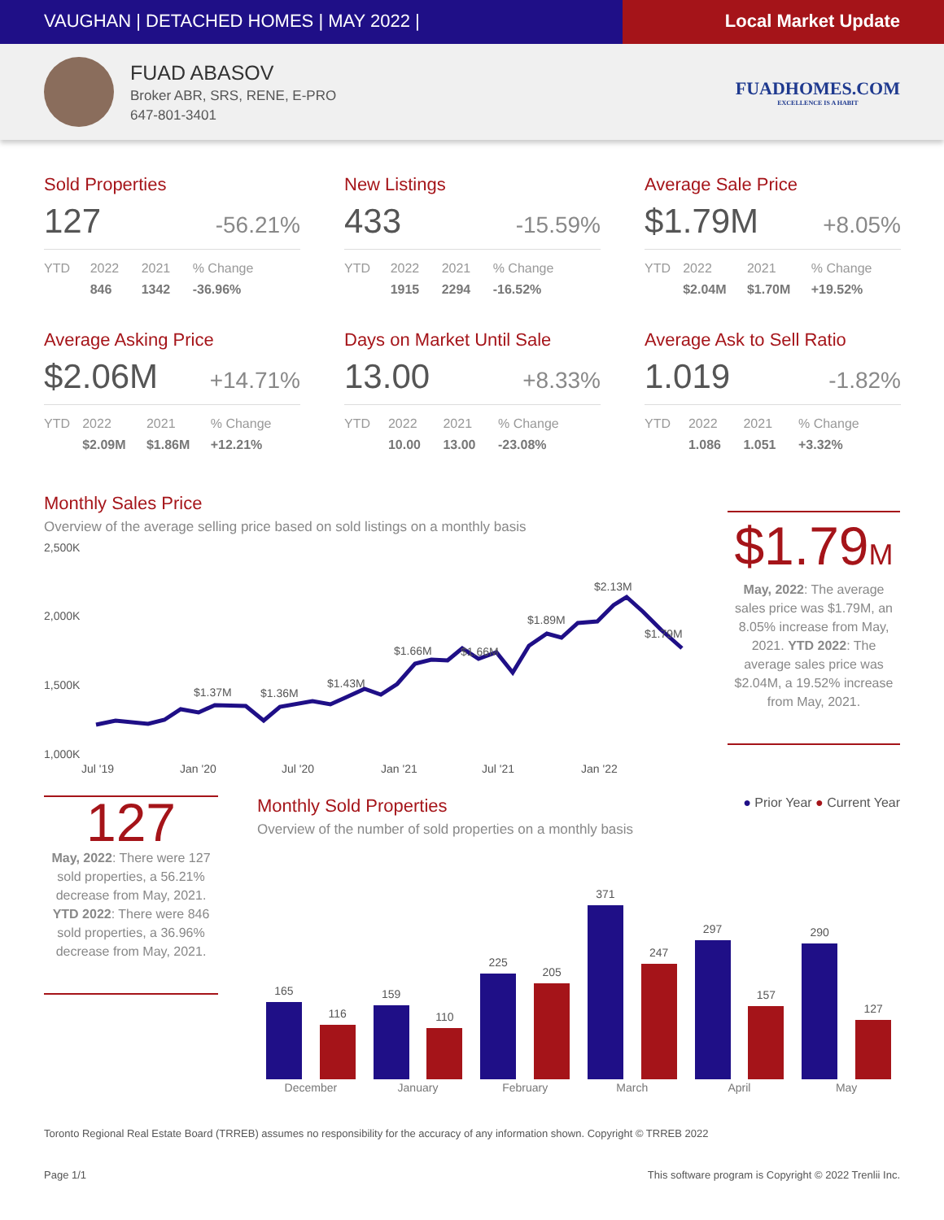VAUGHAN | DETACHED HOMES | MAY 2022 |
Local Market Update
FUAD ABASOV
Broker ABR, SRS, RENE, E-PRO
647-801-3401
FUADHOMES.COM
EXCELLENCE IS A HABIT
Sold Properties
127 -56.21%
| YTD | 2022 | 2021 | % Change |
| --- | --- | --- | --- |
| | 846 | 1342 | -36.96% |
New Listings
433 -15.59%
| YTD | 2022 | 2021 | % Change |
| --- | --- | --- | --- |
| | 1915 | 2294 | -16.52% |
Average Sale Price
$1.79M +8.05%
| YTD | 2022 | 2021 | % Change |
| --- | --- | --- | --- |
| | $2.04M | $1.70M | +19.52% |
Average Asking Price
$2.06M +14.71%
| YTD | 2022 | 2021 | % Change |
| --- | --- | --- | --- |
| | $2.09M | $1.86M | +12.21% |
Days on Market Until Sale
13.00 +8.33%
| YTD | 2022 | 2021 | % Change |
| --- | --- | --- | --- |
| | 10.00 | 13.00 | -23.08% |
Average Ask to Sell Ratio
1.019 -1.82%
| YTD | 2022 | 2021 | % Change |
| --- | --- | --- | --- |
| | 1.086 | 1.051 | +3.32% |
Monthly Sales Price
Overview of the average selling price based on sold listings on a monthly basis
2,500K
2,000K
1,500K
1,000K
$1.37M
$1.36M
$1.43M
$1.66M
$1.66M
$1.89M
$2.13M
$1.79M
Jul '19
Jan '20
Jul '20
Jan '21
Jul '21
Jan '22
$1.79M
May, 2022: The average sales price was $1.79M, an 8.05% increase from May, 2021. YTD 2022: The average sales price was $2.04M, a 19.52% increase from May, 2021.
127
May, 2022: There were 127 sold properties, a 56.21% decrease from May, 2021. YTD 2022: There were 846 sold properties, a 36.96% decrease from May, 2021.
Monthly Sold Properties
● Prior Year ● Current Year
Overview of the number of sold properties on a monthly basis
| 165 | 116 | 159 | 110 | 225 | 205 | 371 | 247 | 297 | 157 | 290 | 127 |
| December | | January | | February | | March | | April | | May | |
Toronto Regional Real Estate Board (TRREB) assumes no responsibility for the accuracy of any information shown. Copyright © TRREB 2022
Page 1/1 This software program is Copyright © 2022 Trenlii Inc.